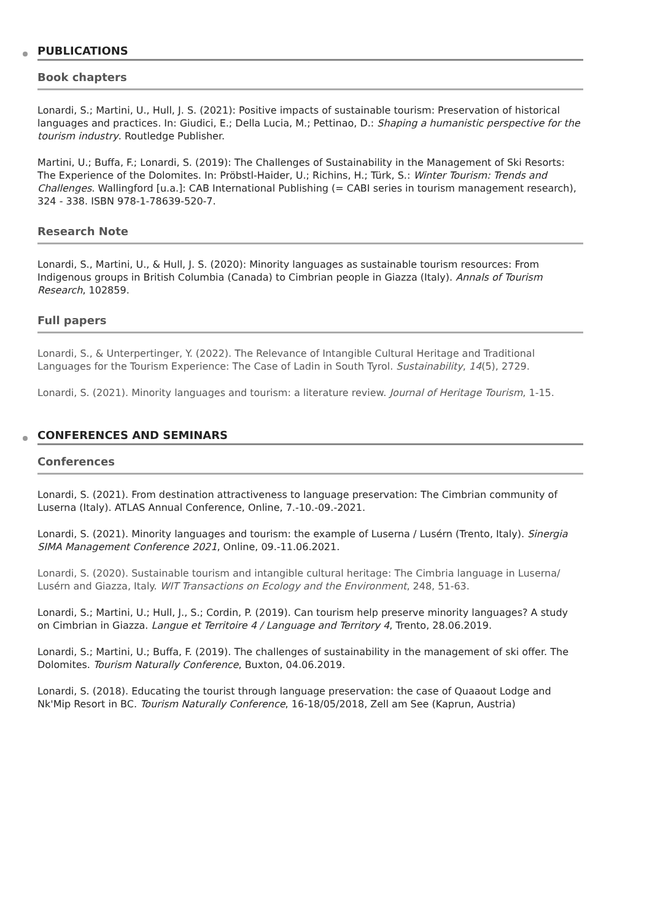PUBLICATIONS
Book chapters
Lonardi, S.; Martini, U., Hull, J. S. (2021): Positive impacts of sustainable tourism: Preservation of historical languages and practices. In: Giudici, E.; Della Lucia, M.; Pettinao, D.: Shaping a humanistic perspective for the tourism industry. Routledge Publisher.
Martini, U.; Buffa, F.; Lonardi, S. (2019): The Challenges of Sustainability in the Management of Ski Resorts: The Experience of the Dolomites. In: Pröbstl-Haider, U.; Richins, H.; Türk, S.: Winter Tourism: Trends and Challenges. Wallingford [u.a.]: CAB International Publishing (= CABI series in tourism management research), 324 - 338. ISBN 978-1-78639-520-7.
Research Note
Lonardi, S., Martini, U., & Hull, J. S. (2020): Minority languages as sustainable tourism resources: From Indigenous groups in British Columbia (Canada) to Cimbrian people in Giazza (Italy). Annals of Tourism Research, 102859.
Full papers
Lonardi, S., & Unterpertinger, Y. (2022). The Relevance of Intangible Cultural Heritage and Traditional Languages for the Tourism Experience: The Case of Ladin in South Tyrol. Sustainability, 14(5), 2729.
Lonardi, S. (2021). Minority languages and tourism: a literature review. Journal of Heritage Tourism, 1-15.
CONFERENCES AND SEMINARS
Conferences
Lonardi, S. (2021). From destination attractiveness to language preservation: The Cimbrian community of Luserna (Italy). ATLAS Annual Conference, Online, 7.-10.-09.-2021.
Lonardi, S. (2021). Minority languages and tourism: the example of Luserna / Lusérn (Trento, Italy). Sinergia SIMA Management Conference 2021, Online, 09.-11.06.2021.
Lonardi, S. (2020). Sustainable tourism and intangible cultural heritage: The Cimbria language in Luserna/ Lusérn and Giazza, Italy. WIT Transactions on Ecology and the Environment, 248, 51-63.
Lonardi, S.; Martini, U.; Hull, J., S.; Cordin, P. (2019). Can tourism help preserve minority languages? A study on Cimbrian in Giazza. Langue et Territoire 4 / Language and Territory 4, Trento, 28.06.2019.
Lonardi, S.; Martini, U.; Buffa, F. (2019). The challenges of sustainability in the management of ski offer. The Dolomites. Tourism Naturally Conference, Buxton, 04.06.2019.
Lonardi, S. (2018). Educating the tourist through language preservation: the case of Quaaout Lodge and Nk'Mip Resort in BC. Tourism Naturally Conference, 16-18/05/2018, Zell am See (Kaprun, Austria)